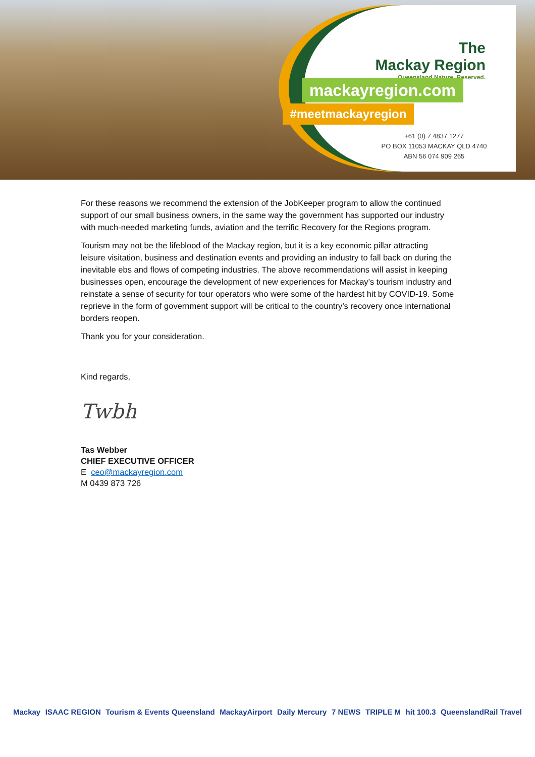The
Mackay Region
Queensland Nature. Reserved.
mackayregion.com
#meetmackayregion
+61 (0) 7 4837 1277
PO BOX 11053 MACKAY QLD 4740
ABN 56 074 909 265
For these reasons we recommend the extension of the JobKeeper program to allow the continued support of our small business owners, in the same way the government has supported our industry with much-needed marketing funds, aviation and the terrific Recovery for the Regions program.
Tourism may not be the lifeblood of the Mackay region, but it is a key economic pillar attracting leisure visitation, business and destination events and providing an industry to fall back on during the inevitable ebs and flows of competing industries. The above recommendations will assist in keeping businesses open, encourage the development of new experiences for Mackay’s tourism industry and reinstate a sense of security for tour operators who were some of the hardest hit by COVID-19. Some reprieve in the form of government support will be critical to the country’s recovery once international borders reopen.
Thank you for your consideration.
Kind regards,
Twbh
Tas Webber
CHIEF EXECUTIVE OFFICER
E ceo@mackayregion.com
M 0439 873 726
Mackay ISAAC REGION Tourism & Events Queensland MackayAirport Daily Mercury 7 NEWS TRIPLE M hit 100.3 QueenslandRail Travel